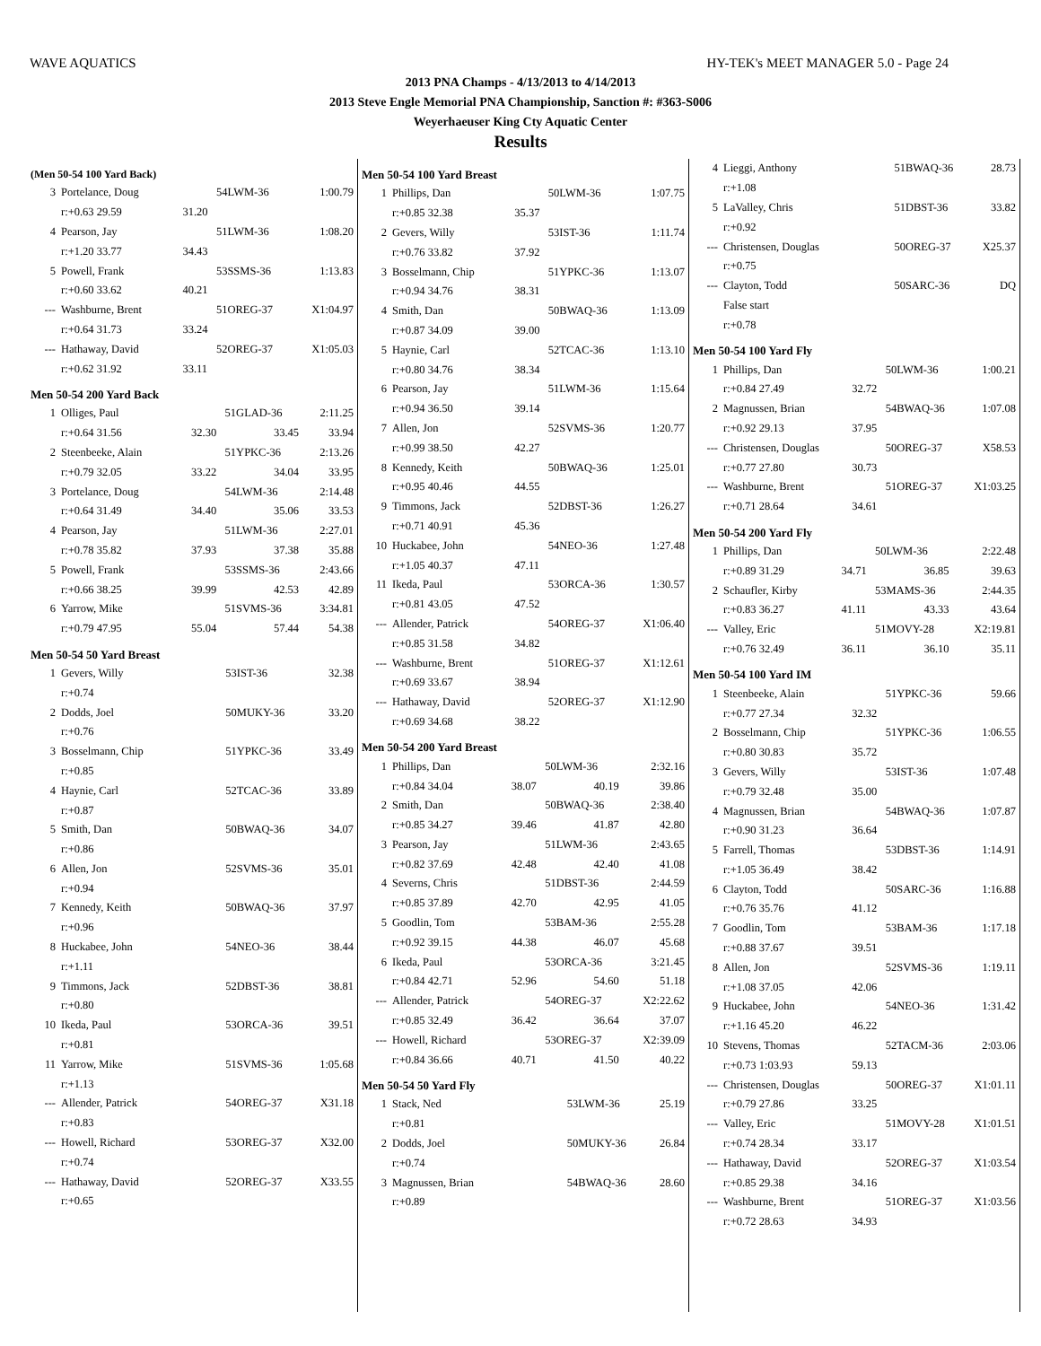WAVE AQUATICS HY-TEK's MEET MANAGER 5.0 - Page 24
2013 PNA Champs - 4/13/2013 to 4/14/2013
2013 Steve Engle Memorial PNA Championship, Sanction #: #363-S006
Weyerhaeuser King Cty Aquatic Center
Results
(Men 50-54 100 Yard Back)
| 3 | Portelance, Doug | 54 | LWM-36 | 1:00.79 |
| | r:+0.63 29.59 | 31.20 | | |
| 4 | Pearson, Jay | 51 | LWM-36 | 1:08.20 |
| | r:+1.20 33.77 | 34.43 | | |
| 5 | Powell, Frank | 53 | SSMS-36 | 1:13.83 |
| | r:+0.60 33.62 | 40.21 | | |
| --- | Washburne, Brent | 51 | OREG-37 | X1:04.97 |
| | r:+0.64 31.73 | 33.24 | | |
| --- | Hathaway, David | 52 | OREG-37 | X1:05.03 |
| | r:+0.62 31.92 | 33.11 | | |
Men 50-54 200 Yard Back
| 1 | Olliges, Paul | 51 | GLAD-36 | 2:11.25 |
| | r:+0.64 31.56 | 32.30 | 33.45 | 33.94 |
| 2 | Steenbeeke, Alain | 51 | YPKC-36 | 2:13.26 |
| | r:+0.79 32.05 | 33.22 | 34.04 | 33.95 |
| 3 | Portelance, Doug | 54 | LWM-36 | 2:14.48 |
| | r:+0.64 31.49 | 34.40 | 35.06 | 33.53 |
| 4 | Pearson, Jay | 51 | LWM-36 | 2:27.01 |
| | r:+0.78 35.82 | 37.93 | 37.38 | 35.88 |
| 5 | Powell, Frank | 53 | SSMS-36 | 2:43.66 |
| | r:+0.66 38.25 | 39.99 | 42.53 | 42.89 |
| 6 | Yarrow, Mike | 51 | SVMS-36 | 3:34.81 |
| | r:+0.79 47.95 | 55.04 | 57.44 | 54.38 |
Men 50-54 50 Yard Breast
| 1 | Gevers, Willy | 53 | IST-36 | 32.38 |
| | r:+0.74 | | | |
| 2 | Dodds, Joel | 50 | MUKY-36 | 33.20 |
| | r:+0.76 | | | |
| 3 | Bosselmann, Chip | 51 | YPKC-36 | 33.49 |
| | r:+0.85 | | | |
| 4 | Haynie, Carl | 52 | TCAC-36 | 33.89 |
| | r:+0.87 | | | |
| 5 | Smith, Dan | 50 | BWAQ-36 | 34.07 |
| | r:+0.86 | | | |
| 6 | Allen, Jon | 52 | SVMS-36 | 35.01 |
| | r:+0.94 | | | |
| 7 | Kennedy, Keith | 50 | BWAQ-36 | 37.97 |
| | r:+0.96 | | | |
| 8 | Huckabee, John | 54 | NEO-36 | 38.44 |
| | r:+1.11 | | | |
| 9 | Timmons, Jack | 52 | DBST-36 | 38.81 |
| | r:+0.80 | | | |
| 10 | Ikeda, Paul | 53 | ORCA-36 | 39.51 |
| | r:+0.81 | | | |
| 11 | Yarrow, Mike | 51 | SVMS-36 | 1:05.68 |
| | r:+1.13 | | | |
| --- | Allender, Patrick | 54 | OREG-37 | X31.18 |
| | r:+0.83 | | | |
| --- | Howell, Richard | 53 | OREG-37 | X32.00 |
| | r:+0.74 | | | |
| --- | Hathaway, David | 52 | OREG-37 | X33.55 |
| | r:+0.65 | | | |
Men 50-54 100 Yard Breast
| 1 | Phillips, Dan | 50 | LWM-36 | 1:07.75 |
| | r:+0.85 32.38 | 35.37 | | |
| 2 | Gevers, Willy | 53 | IST-36 | 1:11.74 |
| | r:+0.76 33.82 | 37.92 | | |
| 3 | Bosselmann, Chip | 51 | YPKC-36 | 1:13.07 |
| | r:+0.94 34.76 | 38.31 | | |
| 4 | Smith, Dan | 50 | BWAQ-36 | 1:13.09 |
| | r:+0.87 34.09 | 39.00 | | |
| 5 | Haynie, Carl | 52 | TCAC-36 | 1:13.10 |
| | r:+0.80 34.76 | 38.34 | | |
| 6 | Pearson, Jay | 51 | LWM-36 | 1:15.64 |
| | r:+0.94 36.50 | 39.14 | | |
| 7 | Allen, Jon | 52 | SVMS-36 | 1:20.77 |
| | r:+0.99 38.50 | 42.27 | | |
| 8 | Kennedy, Keith | 50 | BWAQ-36 | 1:25.01 |
| | r:+0.95 40.46 | 44.55 | | |
| 9 | Timmons, Jack | 52 | DBST-36 | 1:26.27 |
| | r:+0.71 40.91 | 45.36 | | |
| 10 | Huckabee, John | 54 | NEO-36 | 1:27.48 |
| | r:+1.05 40.37 | 47.11 | | |
| 11 | Ikeda, Paul | 53 | ORCA-36 | 1:30.57 |
| | r:+0.81 43.05 | 47.52 | | |
| --- | Allender, Patrick | 54 | OREG-37 | X1:06.40 |
| | r:+0.85 31.58 | 34.82 | | |
| --- | Washburne, Brent | 51 | OREG-37 | X1:12.61 |
| | r:+0.69 33.67 | 38.94 | | |
| --- | Hathaway, David | 52 | OREG-37 | X1:12.90 |
| | r:+0.69 34.68 | 38.22 | | |
Men 50-54 200 Yard Breast
| 1 | Phillips, Dan | 50 | LWM-36 | 2:32.16 |
| | r:+0.84 34.04 | 38.07 | 40.19 | 39.86 |
| 2 | Smith, Dan | 50 | BWAQ-36 | 2:38.40 |
| | r:+0.85 34.27 | 39.46 | 41.87 | 42.80 |
| 3 | Pearson, Jay | 51 | LWM-36 | 2:43.65 |
| | r:+0.82 37.69 | 42.48 | 42.40 | 41.08 |
| 4 | Severns, Chris | 51 | DBST-36 | 2:44.59 |
| | r:+0.85 37.89 | 42.70 | 42.95 | 41.05 |
| 5 | Goodlin, Tom | 53 | BAM-36 | 2:55.28 |
| | r:+0.92 39.15 | 44.38 | 46.07 | 45.68 |
| 6 | Ikeda, Paul | 53 | ORCA-36 | 3:21.45 |
| | r:+0.84 42.71 | 52.96 | 54.60 | 51.18 |
| --- | Allender, Patrick | 54 | OREG-37 | X2:22.62 |
| | r:+0.85 32.49 | 36.42 | 36.64 | 37.07 |
| --- | Howell, Richard | 53 | OREG-37 | X2:39.09 |
| | r:+0.84 36.66 | 40.71 | 41.50 | 40.22 |
Men 50-54 50 Yard Fly
| 1 | Stack, Ned | 53 | LWM-36 | 25.19 |
| | r:+0.81 | | | |
| 2 | Dodds, Joel | 50 | MUKY-36 | 26.84 |
| | r:+0.74 | | | |
| 3 | Magnussen, Brian | 54 | BWAQ-36 | 28.60 |
| | r:+0.89 | | | |
| 4 | Lieggi, Anthony | 51 | BWAQ-36 | 28.73 |
| | r:+1.08 | | | |
| 5 | LaValley, Chris | 51 | DBST-36 | 33.82 |
| | r:+0.92 | | | |
| --- | Christensen, Douglas | 50 | OREG-37 | X25.37 |
| | r:+0.75 | | | |
| --- | Clayton, Todd | 50 | SARC-36 | DQ |
| | False start | | | |
| | r:+0.78 | | | |
Men 50-54 100 Yard Fly
| 1 | Phillips, Dan | 50 | LWM-36 | 1:00.21 |
| | r:+0.84 27.49 | 32.72 | | |
| 2 | Magnussen, Brian | 54 | BWAQ-36 | 1:07.08 |
| | r:+0.92 29.13 | 37.95 | | |
| --- | Christensen, Douglas | 50 | OREG-37 | X58.53 |
| | r:+0.77 27.80 | 30.73 | | |
| --- | Washburne, Brent | 51 | OREG-37 | X1:03.25 |
| | r:+0.71 28.64 | 34.61 | | |
Men 50-54 200 Yard Fly
| 1 | Phillips, Dan | 50 | LWM-36 | 2:22.48 |
| | r:+0.89 31.29 | 34.71 | 36.85 | 39.63 |
| 2 | Schaufler, Kirby | 53 | MAMS-36 | 2:44.35 |
| | r:+0.83 36.27 | 41.11 | 43.33 | 43.64 |
| --- | Valley, Eric | 51 | MOVY-28 | X2:19.81 |
| | r:+0.76 32.49 | 36.11 | 36.10 | 35.11 |
Men 50-54 100 Yard IM
| 1 | Steenbeeke, Alain | 51 | YPKC-36 | 59.66 |
| | r:+0.77 27.34 | 32.32 | | |
| 2 | Bosselmann, Chip | 51 | YPKC-36 | 1:06.55 |
| | r:+0.80 30.83 | 35.72 | | |
| 3 | Gevers, Willy | 53 | IST-36 | 1:07.48 |
| | r:+0.79 32.48 | 35.00 | | |
| 4 | Magnussen, Brian | 54 | BWAQ-36 | 1:07.87 |
| | r:+0.90 31.23 | 36.64 | | |
| 5 | Farrell, Thomas | 53 | DBST-36 | 1:14.91 |
| | r:+1.05 36.49 | 38.42 | | |
| 6 | Clayton, Todd | 50 | SARC-36 | 1:16.88 |
| | r:+0.76 35.76 | 41.12 | | |
| 7 | Goodlin, Tom | 53 | BAM-36 | 1:17.18 |
| | r:+0.88 37.67 | 39.51 | | |
| 8 | Allen, Jon | 52 | SVMS-36 | 1:19.11 |
| | r:+1.08 37.05 | 42.06 | | |
| 9 | Huckabee, John | 54 | NEO-36 | 1:31.42 |
| | r:+1.16 45.20 | 46.22 | | |
| 10 | Stevens, Thomas | 52 | TACM-36 | 2:03.06 |
| | r:+0.73 1:03.93 | 59.13 | | |
| --- | Christensen, Douglas | 50 | OREG-37 | X1:01.11 |
| | r:+0.79 27.86 | 33.25 | | |
| --- | Valley, Eric | 51 | MOVY-28 | X1:01.51 |
| | r:+0.74 28.34 | 33.17 | | |
| --- | Hathaway, David | 52 | OREG-37 | X1:03.54 |
| | r:+0.85 29.38 | 34.16 | | |
| --- | Washburne, Brent | 51 | OREG-37 | X1:03.56 |
| | r:+0.72 28.63 | 34.93 | | |